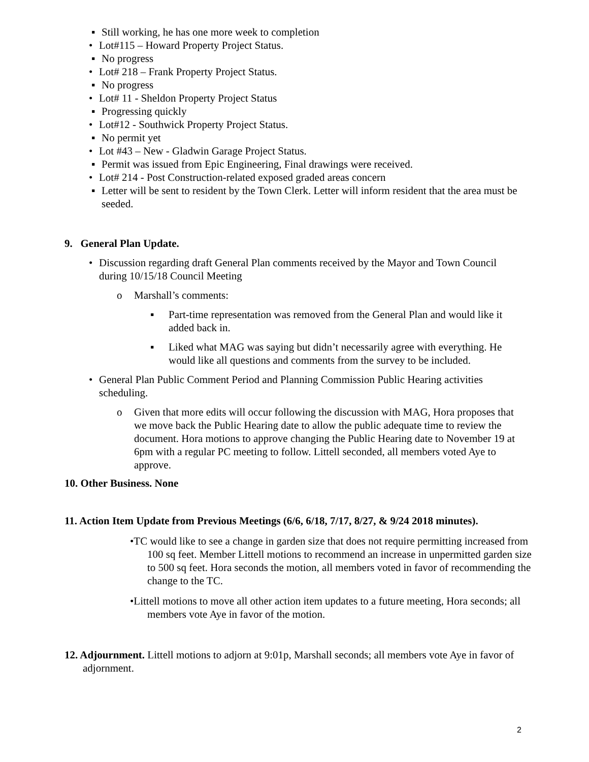▪ Still working, he has one more week to completion
• Lot#115 – Howard Property Project Status.
▪ No progress
• Lot# 218 – Frank Property Project Status.
▪ No progress
• Lot# 11 - Sheldon Property Project Status
▪ Progressing quickly
• Lot#12 - Southwick Property Project Status.
▪ No permit yet
• Lot #43 – New - Gladwin Garage Project Status.
▪ Permit was issued from Epic Engineering, Final drawings were received.
• Lot# 214 - Post Construction-related exposed graded areas concern
▪ Letter will be sent to resident by the Town Clerk. Letter will inform resident that the area must be seeded.
9. General Plan Update.
• Discussion regarding draft General Plan comments received by the Mayor and Town Council during 10/15/18 Council Meeting
o Marshall’s comments:
▪ Part-time representation was removed from the General Plan and would like it added back in.
▪ Liked what MAG was saying but didn’t necessarily agree with everything. He would like all questions and comments from the survey to be included.
• General Plan Public Comment Period and Planning Commission Public Hearing activities scheduling.
o Given that more edits will occur following the discussion with MAG, Hora proposes that we move back the Public Hearing date to allow the public adequate time to review the document. Hora motions to approve changing the Public Hearing date to November 19 at 6pm with a regular PC meeting to follow. Littell seconded, all members voted Aye to approve.
10. Other Business. None
11. Action Item Update from Previous Meetings (6/6, 6/18, 7/17, 8/27, & 9/24 2018 minutes).
•TC would like to see a change in garden size that does not require permitting increased from 100 sq feet. Member Littell motions to recommend an increase in unpermitted garden size to 500 sq feet. Hora seconds the motion, all members voted in favor of recommending the change to the TC.
•Littell motions to move all other action item updates to a future meeting, Hora seconds; all members vote Aye in favor of the motion.
12. Adjournment. Littell motions to adjorn at 9:01p, Marshall seconds; all members vote Aye in favor of adjornment.
2